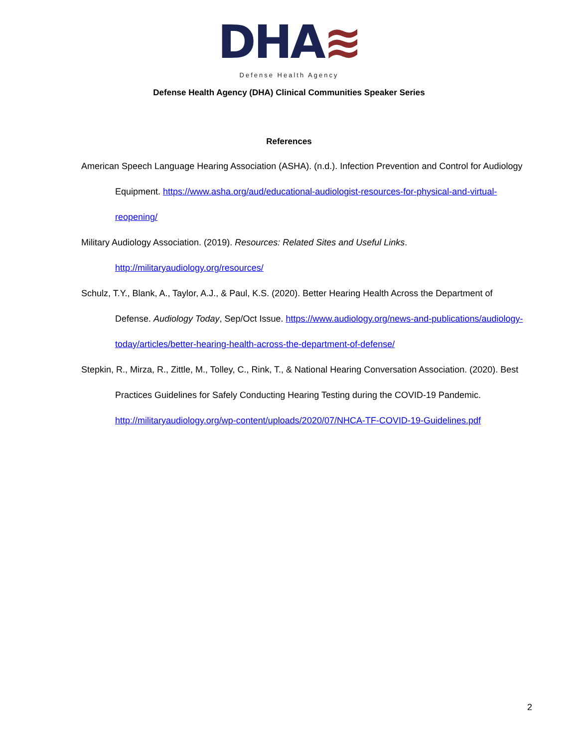DHA≋
Defense Health Agency
Defense Health Agency (DHA) Clinical Communities Speaker Series
References
American Speech Language Hearing Association (ASHA). (n.d.). Infection Prevention and Control for Audiology Equipment. https://www.asha.org/aud/educational-audiologist-resources-for-physical-and-virtual-reopening/
Military Audiology Association. (2019). Resources: Related Sites and Useful Links.
http://militaryaudiology.org/resources/
Schulz, T.Y., Blank, A., Taylor, A.J., & Paul, K.S. (2020). Better Hearing Health Across the Department of Defense. Audiology Today, Sep/Oct Issue. https://www.audiology.org/news-and-publications/audiology-today/articles/better-hearing-health-across-the-department-of-defense/
Stepkin, R., Mirza, R., Zittle, M., Tolley, C., Rink, T., & National Hearing Conversation Association. (2020). Best Practices Guidelines for Safely Conducting Hearing Testing during the COVID-19 Pandemic. http://militaryaudiology.org/wp-content/uploads/2020/07/NHCA-TF-COVID-19-Guidelines.pdf
2